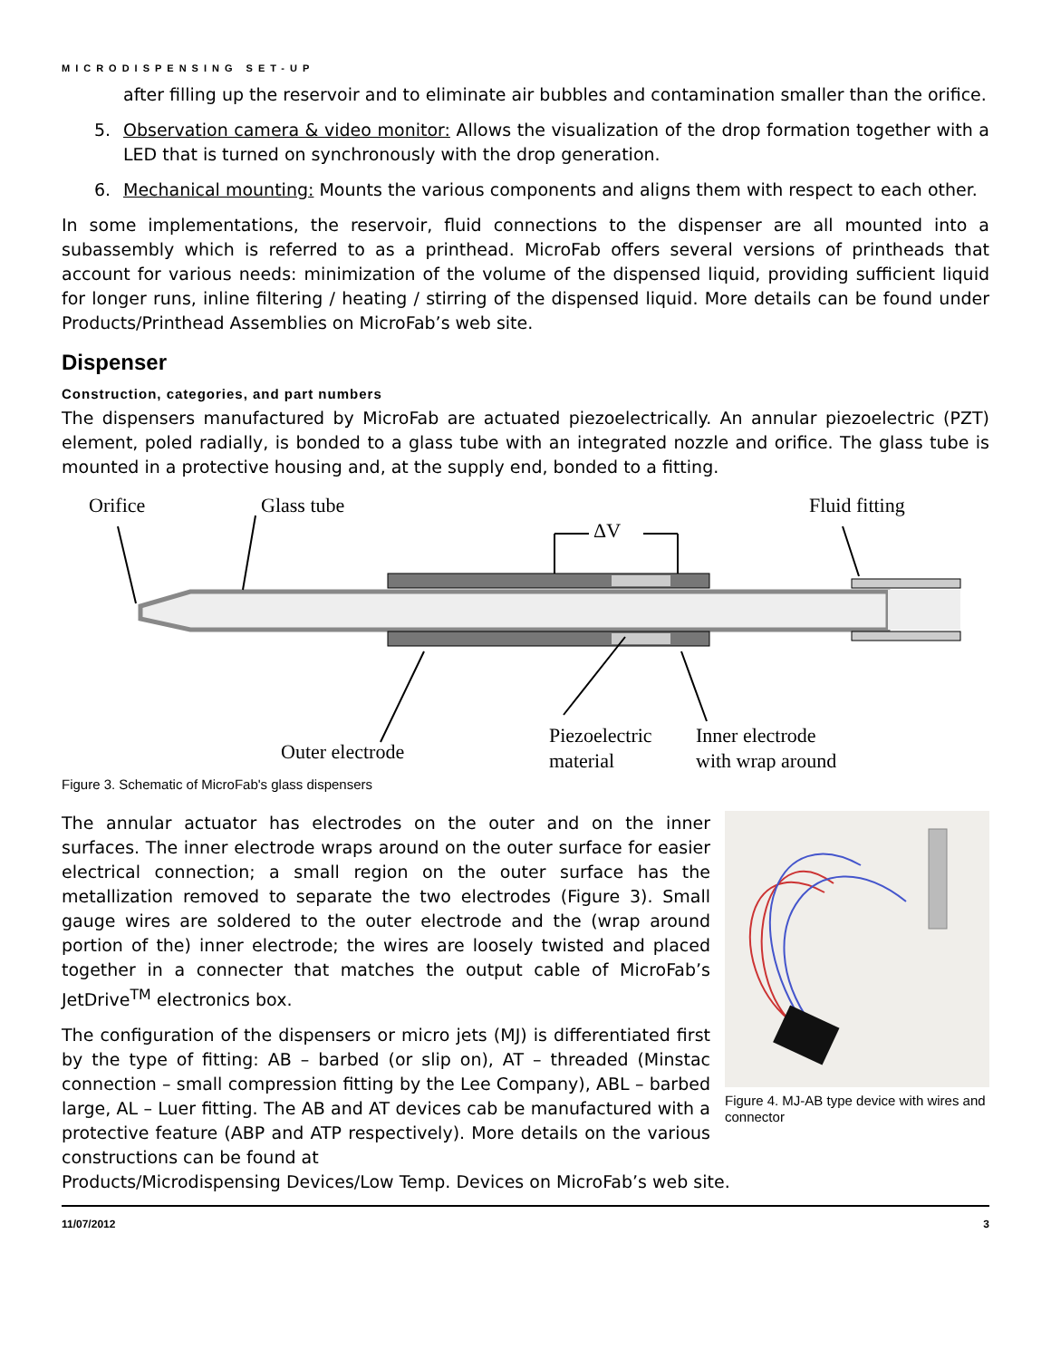MICRODISPENSING SET-UP
after filling up the reservoir and to eliminate air bubbles and contamination smaller than the orifice.
5. Observation camera & video monitor: Allows the visualization of the drop formation together with a LED that is turned on synchronously with the drop generation.
6. Mechanical mounting: Mounts the various components and aligns them with respect to each other.
In some implementations, the reservoir, fluid connections to the dispenser are all mounted into a subassembly which is referred to as a printhead. MicroFab offers several versions of printheads that account for various needs: minimization of the volume of the dispensed liquid, providing sufficient liquid for longer runs, inline filtering / heating / stirring of the dispensed liquid. More details can be found under Products/Printhead Assemblies on MicroFab’s web site.
Dispenser
Construction, categories, and part numbers
The dispensers manufactured by MicroFab are actuated piezoelectrically. An annular piezoelectric (PZT) element, poled radially, is bonded to a glass tube with an integrated nozzle and orifice. The glass tube is mounted in a protective housing and, at the supply end, bonded to a fitting.
Orifice
Glass tube
Fluid fitting
ΔV
Outer electrode
Piezoelectric
material
Inner electrode
with wrap around
Figure 3. Schematic of MicroFab's glass dispensers
The annular actuator has electrodes on the outer and on the inner surfaces. The inner electrode wraps around on the outer surface for easier electrical connection; a small region on the outer surface has the metallization removed to separate the two electrodes (Figure 3). Small gauge wires are soldered to the outer electrode and the (wrap around portion of the) inner electrode; the wires are loosely twisted and placed together in a connecter that matches the output cable of MicroFab’s JetDrive<sup>TM</sup> electronics box.
The configuration of the dispensers or micro jets (MJ) is differentiated first by the type of fitting: AB – barbed (or slip on), AT – threaded (Minstac connection – small compression fitting by the Lee Company), ABL – barbed large, AL – Luer fitting. The AB and AT devices cab be manufactured with a protective feature (ABP and ATP respectively). More details on the various constructions can be found at
Figure 4. MJ-AB type device with wires and connector
Products/Microdispensing Devices/Low Temp. Devices on MicroFab’s web site.
11/07/2012 3